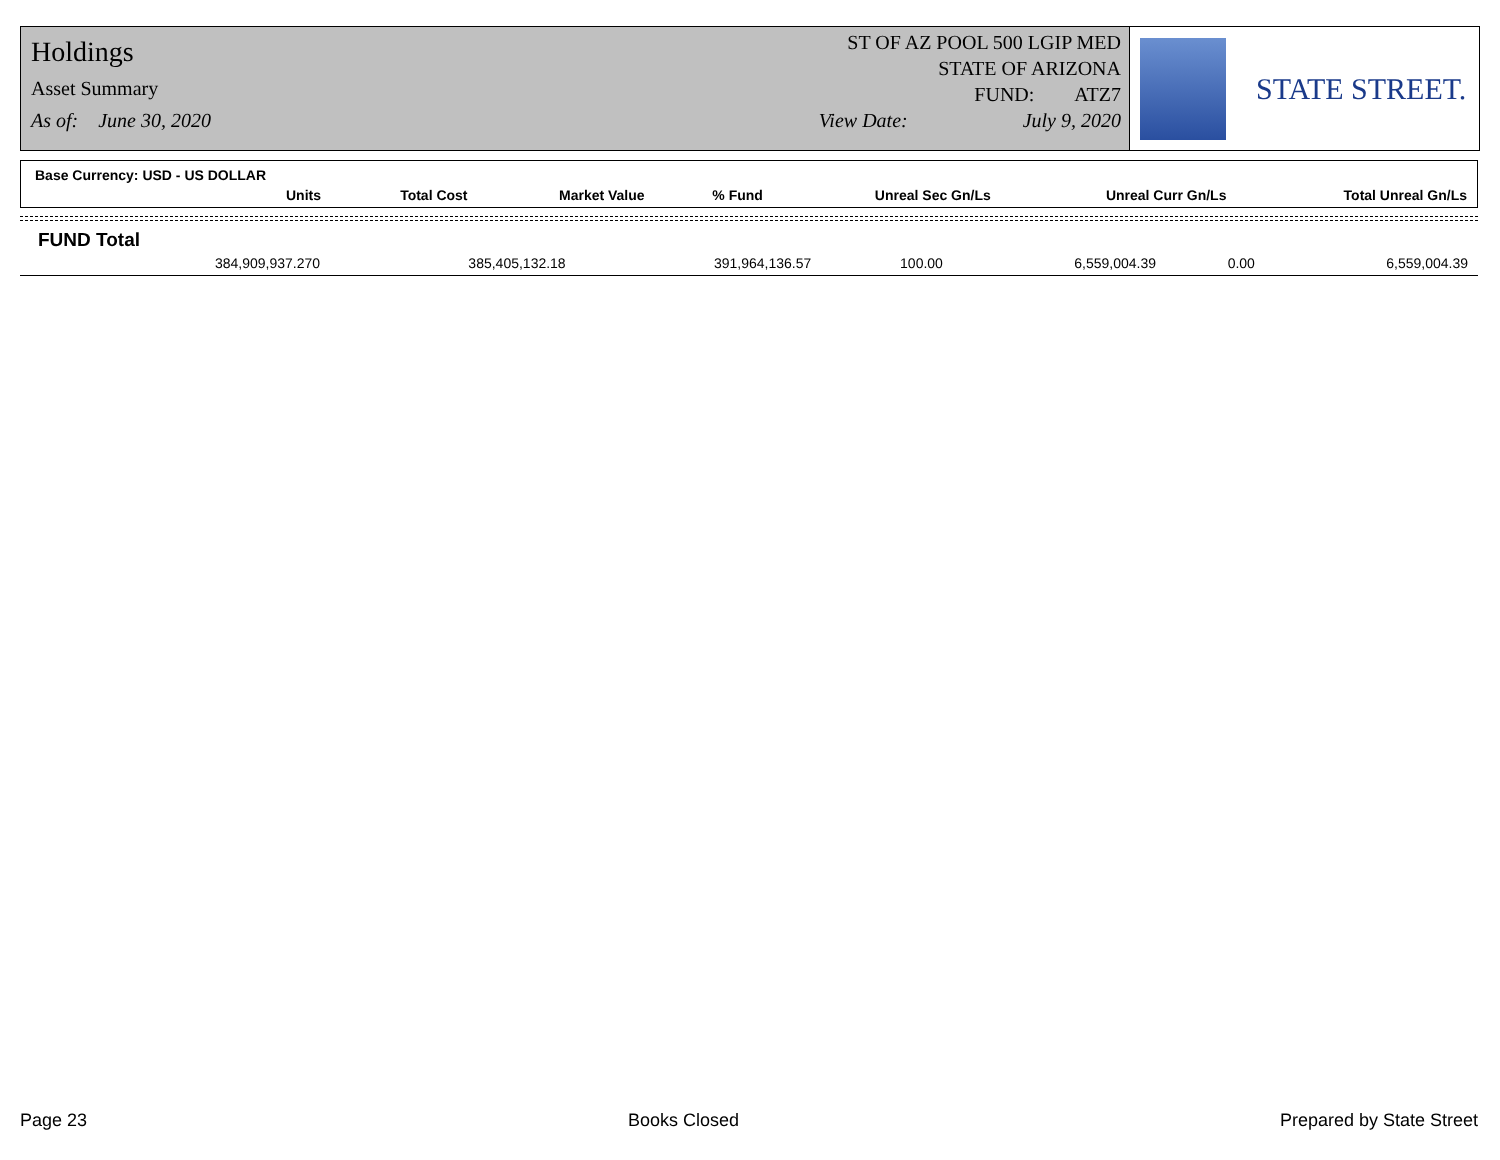Holdings
Asset Summary
As of: June 30, 2020
ST OF AZ POOL 500 LGIP MED
STATE OF ARIZONA
FUND: ATZ7
View Date: July 9, 2020
STATE STREET.
Base Currency: USD - US DOLLAR
| Units | Total Cost | Market Value | % Fund | Unreal Sec Gn/Ls | Unreal Curr Gn/Ls | Total Unreal Gn/Ls |
| --- | --- | --- | --- | --- | --- | --- |
FUND Total
| 384,909,937.270 | 385,405,132.18 | 391,964,136.57 | 100.00 | 6,559,004.39 | 0.00 | 6,559,004.39 |
Page 23 Books Closed Prepared by State Street